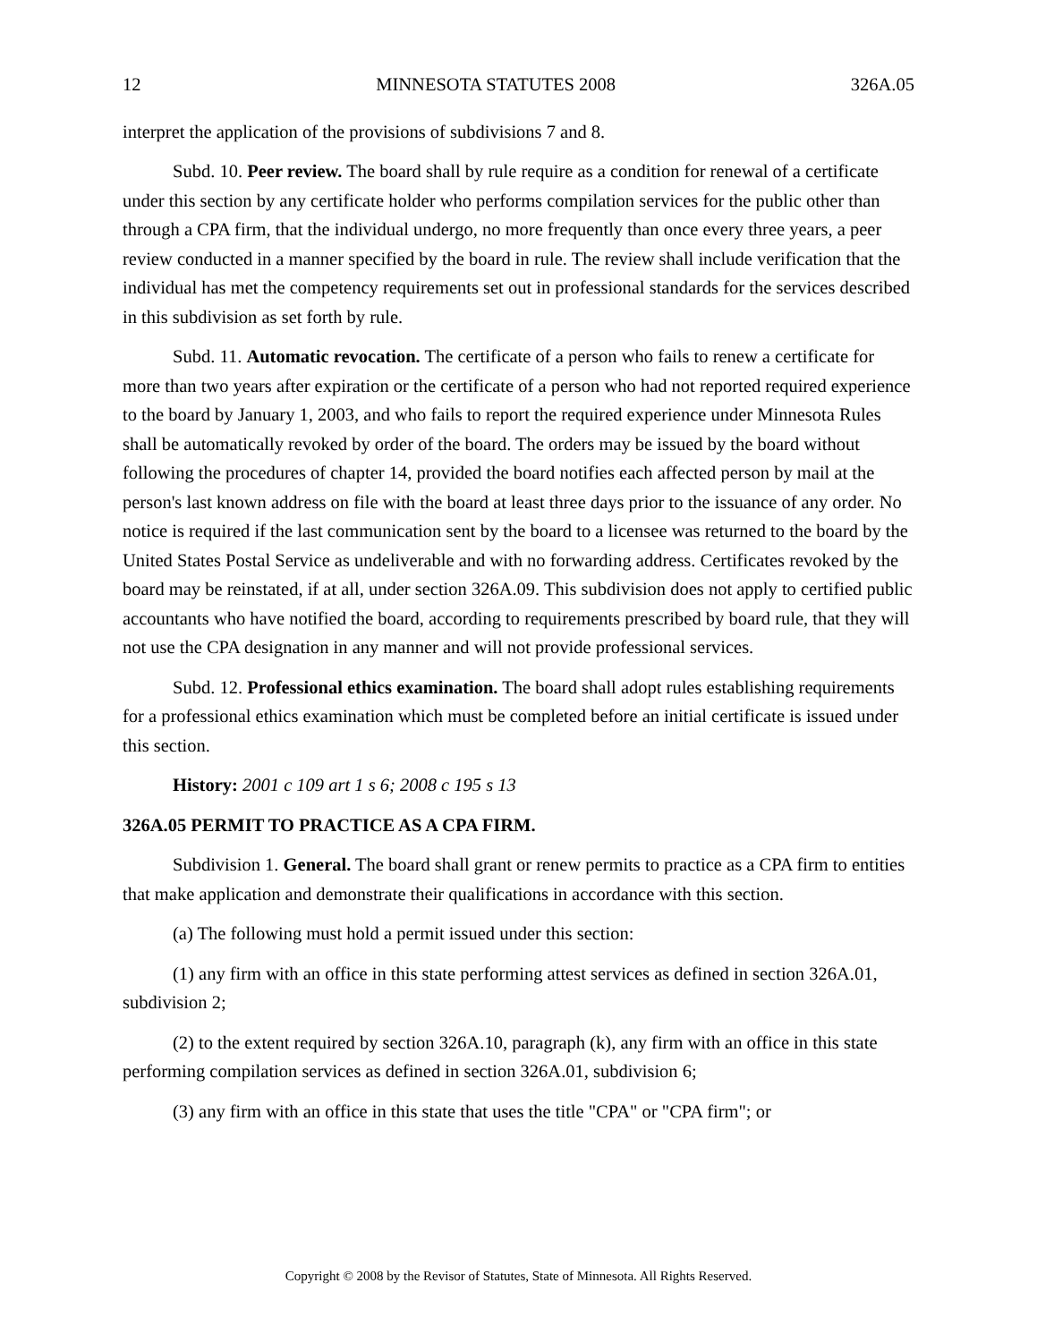12 MINNESOTA STATUTES 2008 326A.05
interpret the application of the provisions of subdivisions 7 and 8.
Subd. 10. Peer review. The board shall by rule require as a condition for renewal of a certificate under this section by any certificate holder who performs compilation services for the public other than through a CPA firm, that the individual undergo, no more frequently than once every three years, a peer review conducted in a manner specified by the board in rule. The review shall include verification that the individual has met the competency requirements set out in professional standards for the services described in this subdivision as set forth by rule.
Subd. 11. Automatic revocation. The certificate of a person who fails to renew a certificate for more than two years after expiration or the certificate of a person who had not reported required experience to the board by January 1, 2003, and who fails to report the required experience under Minnesota Rules shall be automatically revoked by order of the board. The orders may be issued by the board without following the procedures of chapter 14, provided the board notifies each affected person by mail at the person's last known address on file with the board at least three days prior to the issuance of any order. No notice is required if the last communication sent by the board to a licensee was returned to the board by the United States Postal Service as undeliverable and with no forwarding address. Certificates revoked by the board may be reinstated, if at all, under section 326A.09. This subdivision does not apply to certified public accountants who have notified the board, according to requirements prescribed by board rule, that they will not use the CPA designation in any manner and will not provide professional services.
Subd. 12. Professional ethics examination. The board shall adopt rules establishing requirements for a professional ethics examination which must be completed before an initial certificate is issued under this section.
History: 2001 c 109 art 1 s 6; 2008 c 195 s 13
326A.05 PERMIT TO PRACTICE AS A CPA FIRM.
Subdivision 1. General. The board shall grant or renew permits to practice as a CPA firm to entities that make application and demonstrate their qualifications in accordance with this section.
(a) The following must hold a permit issued under this section:
(1) any firm with an office in this state performing attest services as defined in section 326A.01, subdivision 2;
(2) to the extent required by section 326A.10, paragraph (k), any firm with an office in this state performing compilation services as defined in section 326A.01, subdivision 6;
(3) any firm with an office in this state that uses the title "CPA" or "CPA firm"; or
Copyright © 2008 by the Revisor of Statutes, State of Minnesota. All Rights Reserved.